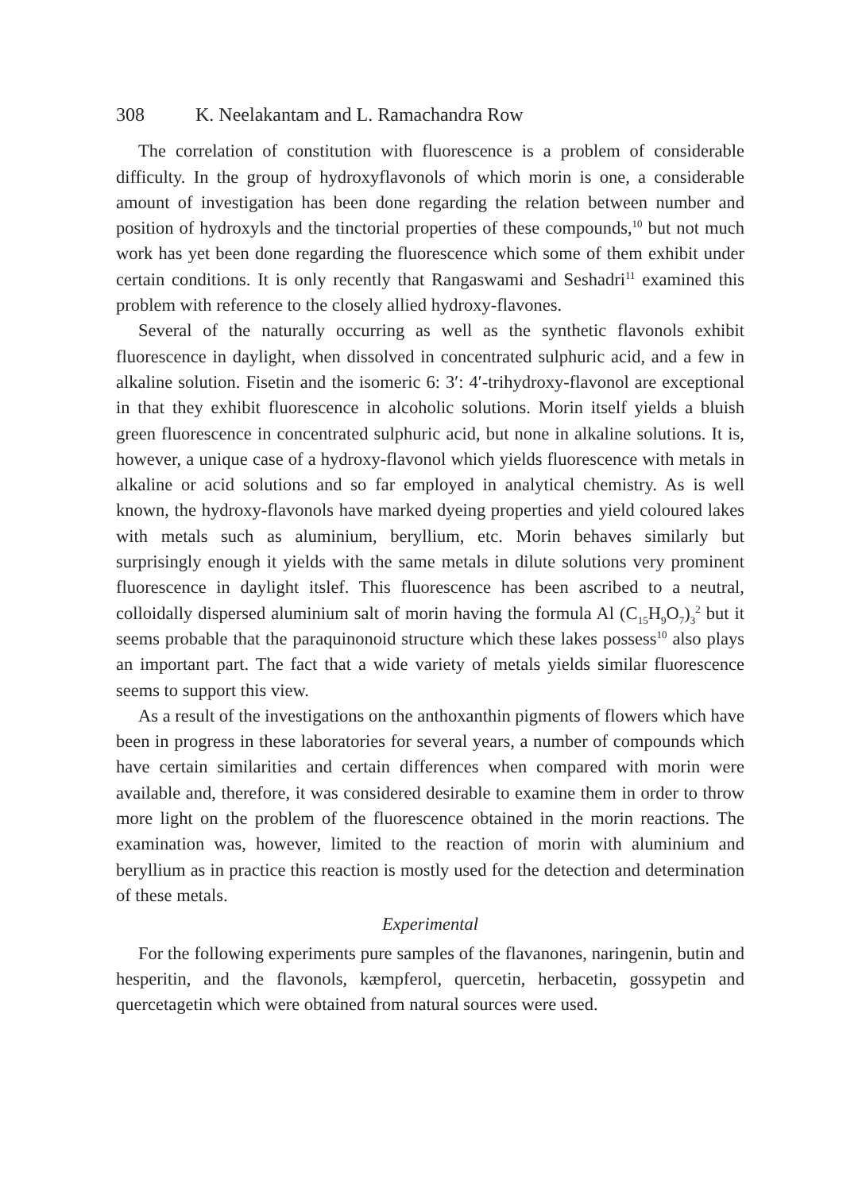308 K. Neelakantam and L. Ramachandra Row
The correlation of constitution with fluorescence is a problem of considerable difficulty. In the group of hydroxyflavonols of which morin is one, a considerable amount of investigation has been done regarding the relation between number and position of hydroxyls and the tinctorial properties of these compounds,<sup>10</sup> but not much work has yet been done regarding the fluorescence which some of them exhibit under certain conditions. It is only recently that Rangaswami and Seshadri<sup>11</sup> examined this problem with reference to the closely allied hydroxy-flavones.
Several of the naturally occurring as well as the synthetic flavonols exhibit fluorescence in daylight, when dissolved in concentrated sulphuric acid, and a few in alkaline solution. Fisetin and the isomeric 6: 3′: 4′-trihydroxy-flavonol are exceptional in that they exhibit fluorescence in alcoholic solutions. Morin itself yields a bluish green fluorescence in concentrated sulphuric acid, but none in alkaline solutions. It is, however, a unique case of a hydroxy-flavonol which yields fluorescence with metals in alkaline or acid solutions and so far employed in analytical chemistry. As is well known, the hydroxy-flavonols have marked dyeing properties and yield coloured lakes with metals such as aluminium, beryllium, etc. Morin behaves similarly but surprisingly enough it yields with the same metals in dilute solutions very prominent fluorescence in daylight itslef. This fluorescence has been ascribed to a neutral, colloidally dispersed aluminium salt of morin having the formula Al (C<sub>15</sub>H<sub>9</sub>O<sub>7</sub>)<sub>3</sub><sup>2</sup> but it seems probable that the paraquinonoid structure which these lakes possess<sup>10</sup> also plays an important part. The fact that a wide variety of metals yields similar fluorescence seems to support this view.
As a result of the investigations on the anthoxanthin pigments of flowers which have been in progress in these laboratories for several years, a number of compounds which have certain similarities and certain differences when compared with morin were available and, therefore, it was considered desirable to examine them in order to throw more light on the problem of the fluorescence obtained in the morin reactions. The examination was, however, limited to the reaction of morin with aluminium and beryllium as in practice this reaction is mostly used for the detection and determination of these metals.
Experimental
For the following experiments pure samples of the flavanones, naringenin, butin and hesperitin, and the flavonols, kæmpferol, quercetin, herbacetin, gossypetin and quercetagetin which were obtained from natural sources were used.